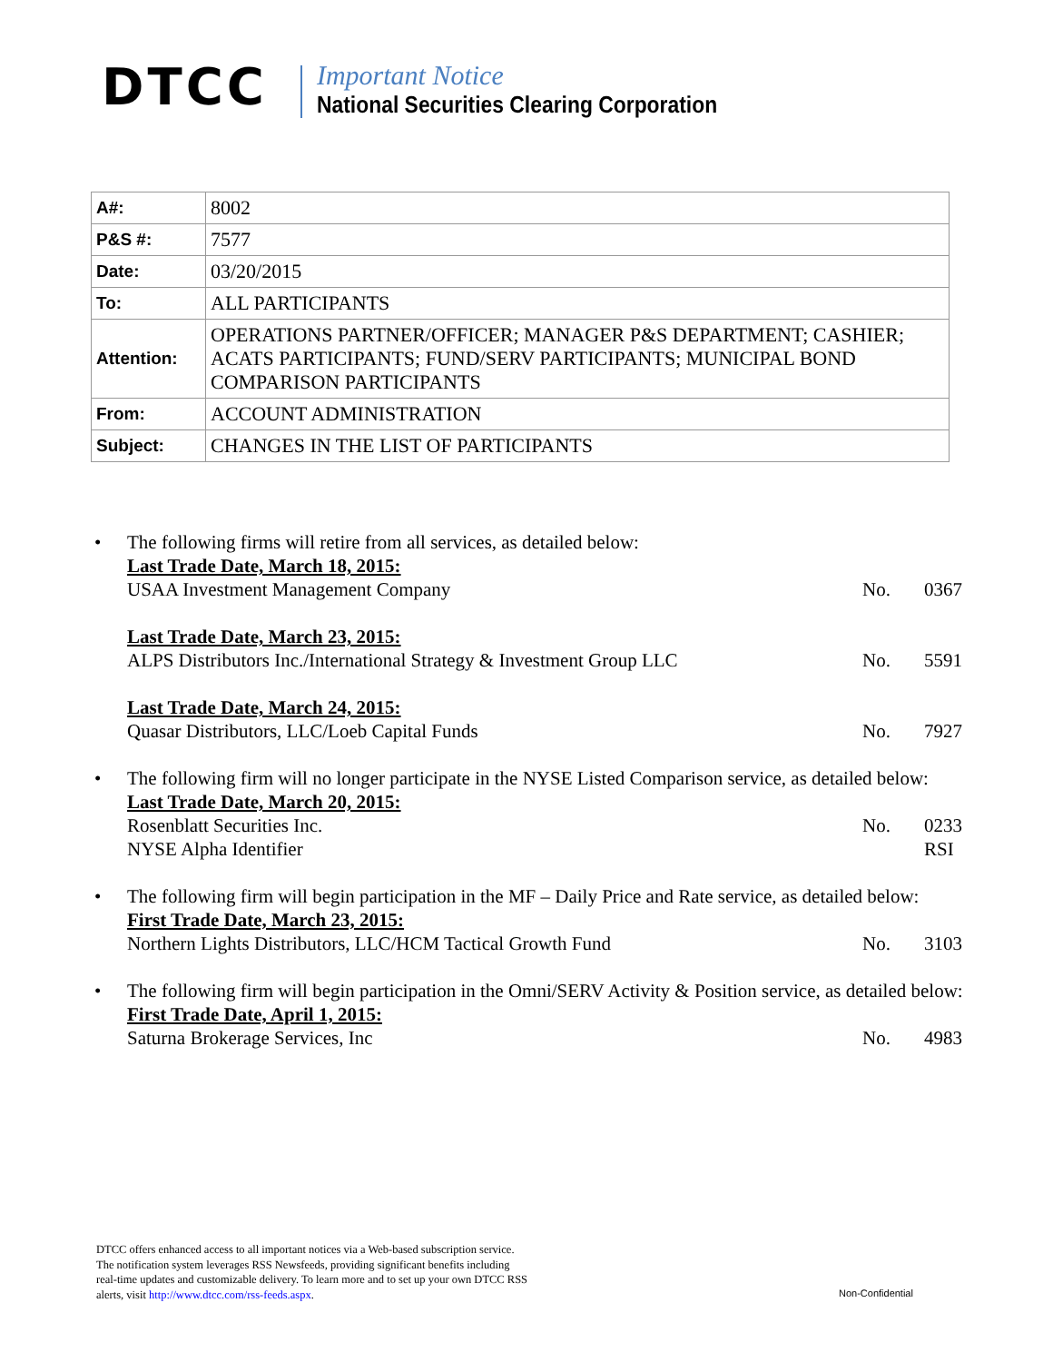DTCC
Important Notice
National Securities Clearing Corporation
| A#: | 8002 |
| P&S #: | 7577 |
| Date: | 03/20/2015 |
| To: | ALL PARTICIPANTS |
| Attention: | OPERATIONS PARTNER/OFFICER; MANAGER P&S DEPARTMENT; CASHIER; ACATS PARTICIPANTS; FUND/SERV PARTICIPANTS; MUNICIPAL BOND COMPARISON PARTICIPANTS |
| From: | ACCOUNT ADMINISTRATION |
| Subject: | CHANGES IN THE LIST OF PARTICIPANTS |
• The following firms will retire from all services, as detailed below:
Last Trade Date, March 18, 2015:
USAA Investment Management Company No. 0367
Last Trade Date, March 23, 2015:
ALPS Distributors Inc./International Strategy & Investment Group LLC No. 5591
Last Trade Date, March 24, 2015:
Quasar Distributors, LLC/Loeb Capital Funds No. 7927
• The following firm will no longer participate in the NYSE Listed Comparison service, as detailed below:
Last Trade Date, March 20, 2015:
Rosenblatt Securities Inc. No. 0233
NYSE Alpha Identifier RSI
• The following firm will begin participation in the MF – Daily Price and Rate service, as detailed below:
First Trade Date, March 23, 2015:
Northern Lights Distributors, LLC/HCM Tactical Growth Fund No. 3103
• The following firm will begin participation in the Omni/SERV Activity & Position service, as detailed below:
First Trade Date, April 1, 2015:
Saturna Brokerage Services, Inc No. 4983
DTCC offers enhanced access to all important notices via a Web-based subscription service.
The notification system leverages RSS Newsfeeds, providing significant benefits including
real-time updates and customizable delivery. To learn more and to set up your own DTCC RSS
alerts, visit http://www.dtcc.com/rss-feeds.aspx.
Non-Confidential